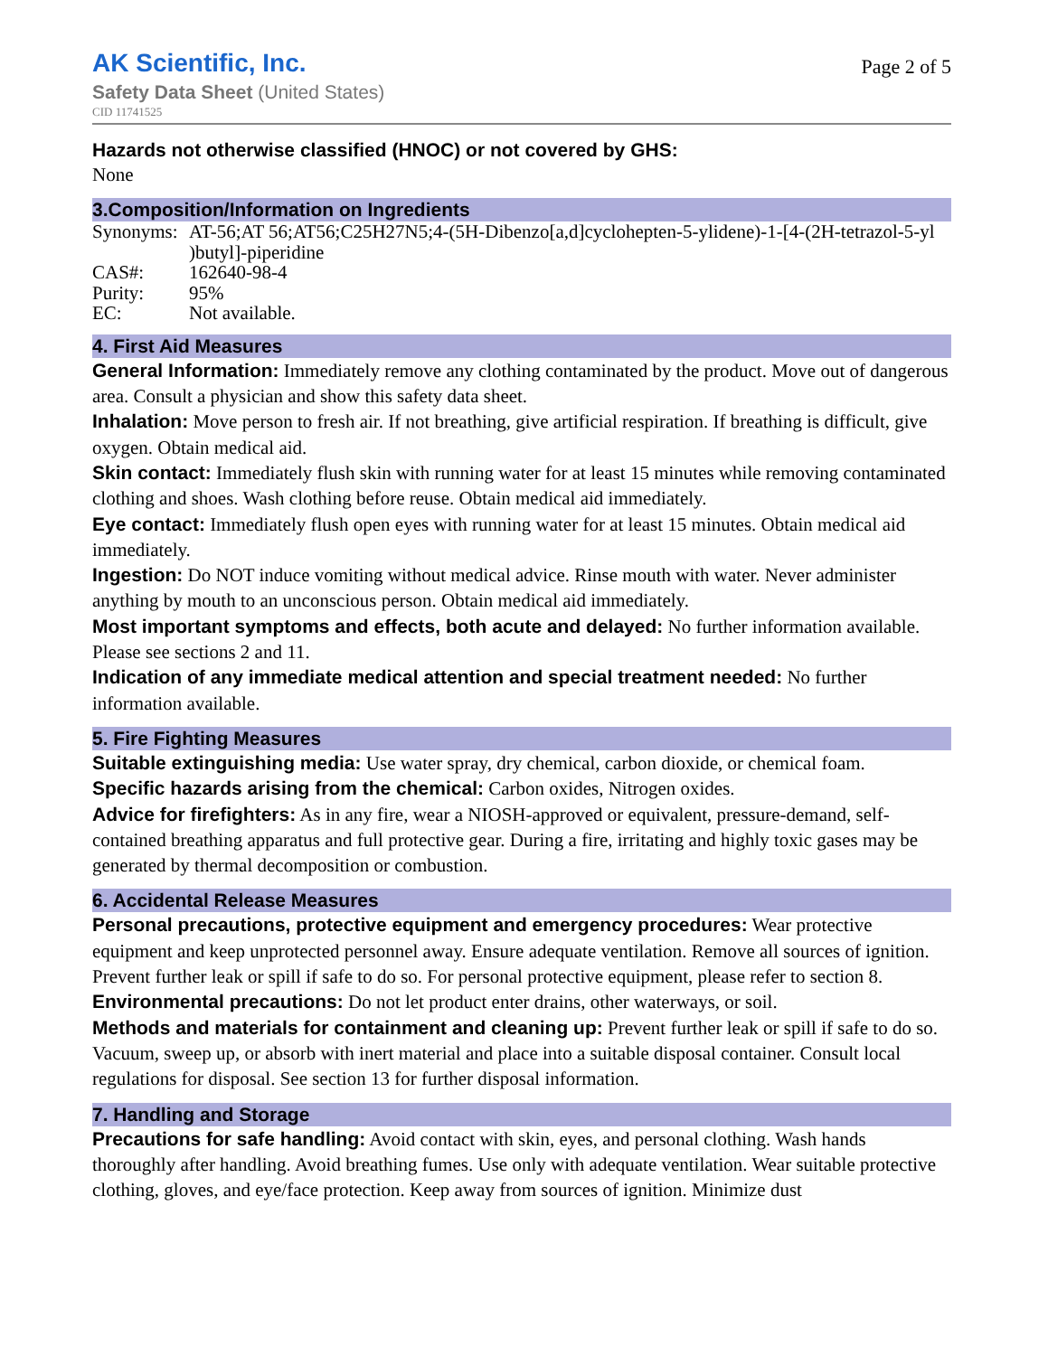AK Scientific, Inc.
Safety Data Sheet (United States)
CID 11741525
Page 2 of 5
Hazards not otherwise classified (HNOC) or not covered by GHS:
None
3.Composition/Information on Ingredients
| Synonyms: | AT-56;AT 56;AT56;C25H27N5;4-(5H-Dibenzo[a,d]cyclohepten-5-ylidene)-1-[4-(2H-tetrazol-5-yl )butyl]-piperidine |
| CAS#: | 162640-98-4 |
| Purity: | 95% |
| EC: | Not available. |
4. First Aid Measures
General Information: Immediately remove any clothing contaminated by the product. Move out of dangerous area. Consult a physician and show this safety data sheet.
Inhalation: Move person to fresh air. If not breathing, give artificial respiration. If breathing is difficult, give oxygen. Obtain medical aid.
Skin contact: Immediately flush skin with running water for at least 15 minutes while removing contaminated clothing and shoes. Wash clothing before reuse. Obtain medical aid immediately.
Eye contact: Immediately flush open eyes with running water for at least 15 minutes. Obtain medical aid immediately.
Ingestion: Do NOT induce vomiting without medical advice. Rinse mouth with water. Never administer anything by mouth to an unconscious person. Obtain medical aid immediately.
Most important symptoms and effects, both acute and delayed: No further information available. Please see sections 2 and 11.
Indication of any immediate medical attention and special treatment needed: No further information available.
5. Fire Fighting Measures
Suitable extinguishing media: Use water spray, dry chemical, carbon dioxide, or chemical foam.
Specific hazards arising from the chemical: Carbon oxides, Nitrogen oxides.
Advice for firefighters: As in any fire, wear a NIOSH-approved or equivalent, pressure-demand, self-contained breathing apparatus and full protective gear. During a fire, irritating and highly toxic gases may be generated by thermal decomposition or combustion.
6. Accidental Release Measures
Personal precautions, protective equipment and emergency procedures: Wear protective equipment and keep unprotected personnel away. Ensure adequate ventilation. Remove all sources of ignition. Prevent further leak or spill if safe to do so. For personal protective equipment, please refer to section 8.
Environmental precautions: Do not let product enter drains, other waterways, or soil.
Methods and materials for containment and cleaning up: Prevent further leak or spill if safe to do so. Vacuum, sweep up, or absorb with inert material and place into a suitable disposal container. Consult local regulations for disposal. See section 13 for further disposal information.
7. Handling and Storage
Precautions for safe handling: Avoid contact with skin, eyes, and personal clothing. Wash hands thoroughly after handling. Avoid breathing fumes. Use only with adequate ventilation. Wear suitable protective clothing, gloves, and eye/face protection. Keep away from sources of ignition. Minimize dust